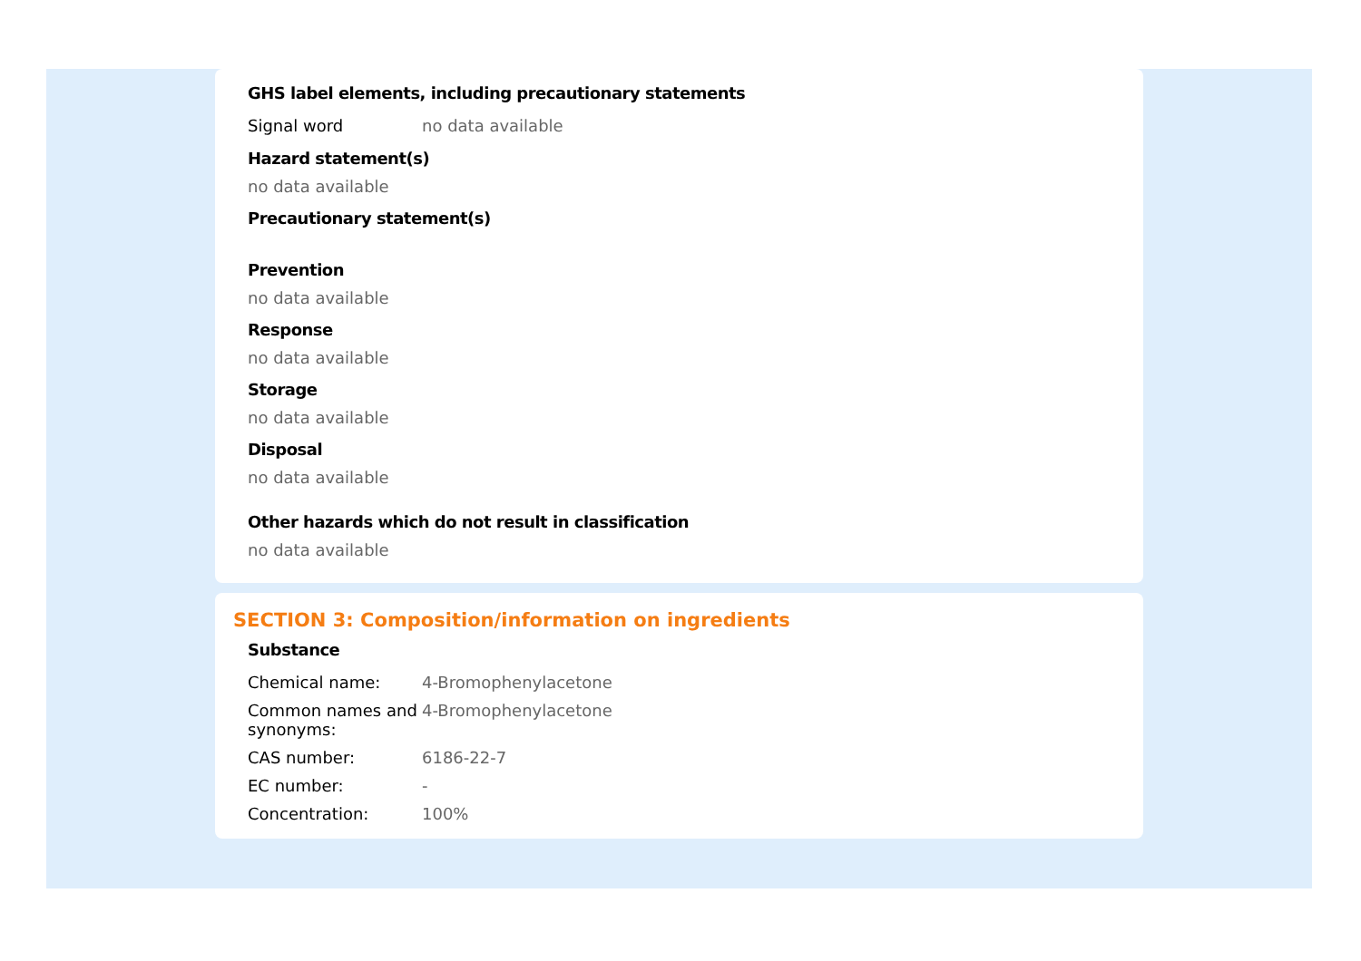GHS label elements, including precautionary statements
| Signal word | no data available |
Hazard statement(s)
no data available
Precautionary statement(s)
Prevention
no data available
Response
no data available
Storage
no data available
Disposal
no data available
Other hazards which do not result in classification
no data available
SECTION 3: Composition/information on ingredients
Substance
| Chemical name: | 4-Bromophenylacetone |
| Common names and synonyms: | 4-Bromophenylacetone |
| CAS number: | 6186-22-7 |
| EC number: | - |
| Concentration: | 100% |